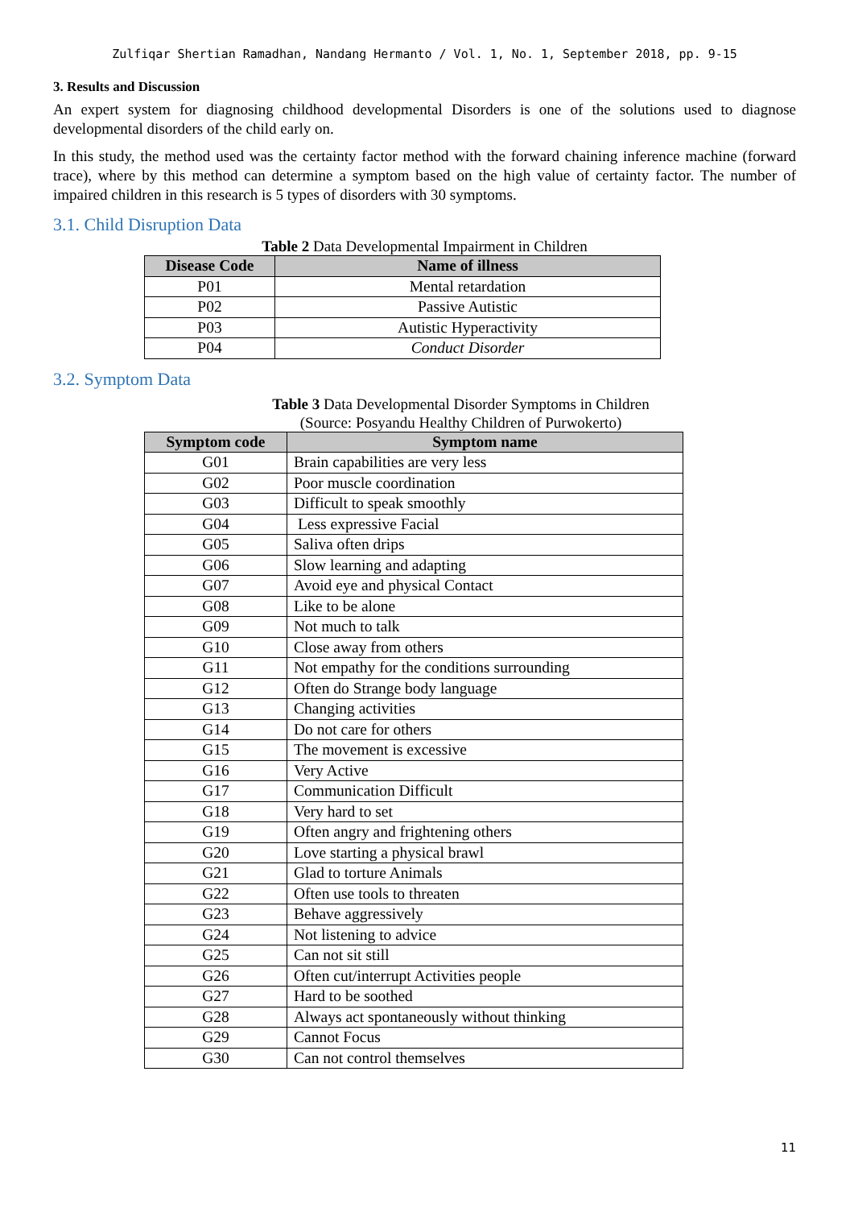Zulfiqar Shertian Ramadhan, Nandang Hermanto / Vol. 1, No. 1, September 2018, pp. 9-15
3. Results and Discussion
An expert system for diagnosing childhood developmental Disorders is one of the solutions used to diagnose developmental disorders of the child early on.
In this study, the method used was the certainty factor method with the forward chaining inference machine (forward trace), where by this method can determine a symptom based on the high value of certainty factor. The number of impaired children in this research is 5 types of disorders with 30 symptoms.
3.1. Child Disruption Data
Table 2 Data Developmental Impairment in Children
| Disease Code | Name of illness |
| --- | --- |
| P01 | Mental retardation |
| P02 | Passive Autistic |
| P03 | Autistic Hyperactivity |
| P04 | Conduct Disorder |
3.2. Symptom Data
Table 3 Data Developmental Disorder Symptoms in Children
(Source: Posyandu Healthy Children of Purwokerto)
| Symptom code | Symptom name |
| --- | --- |
| G01 | Brain capabilities are very less |
| G02 | Poor muscle coordination |
| G03 | Difficult to speak smoothly |
| G04 | Less expressive Facial |
| G05 | Saliva often drips |
| G06 | Slow learning and adapting |
| G07 | Avoid eye and physical Contact |
| G08 | Like to be alone |
| G09 | Not much to talk |
| G10 | Close away from others |
| G11 | Not empathy for the conditions surrounding |
| G12 | Often do Strange body language |
| G13 | Changing activities |
| G14 | Do not care for others |
| G15 | The movement is excessive |
| G16 | Very Active |
| G17 | Communication Difficult |
| G18 | Very hard to set |
| G19 | Often angry and frightening others |
| G20 | Love starting a physical brawl |
| G21 | Glad to torture Animals |
| G22 | Often use tools to threaten |
| G23 | Behave aggressively |
| G24 | Not listening to advice |
| G25 | Can not sit still |
| G26 | Often cut/interrupt Activities people |
| G27 | Hard to be soothed |
| G28 | Always act spontaneously without thinking |
| G29 | Cannot Focus |
| G30 | Can not control themselves |
11